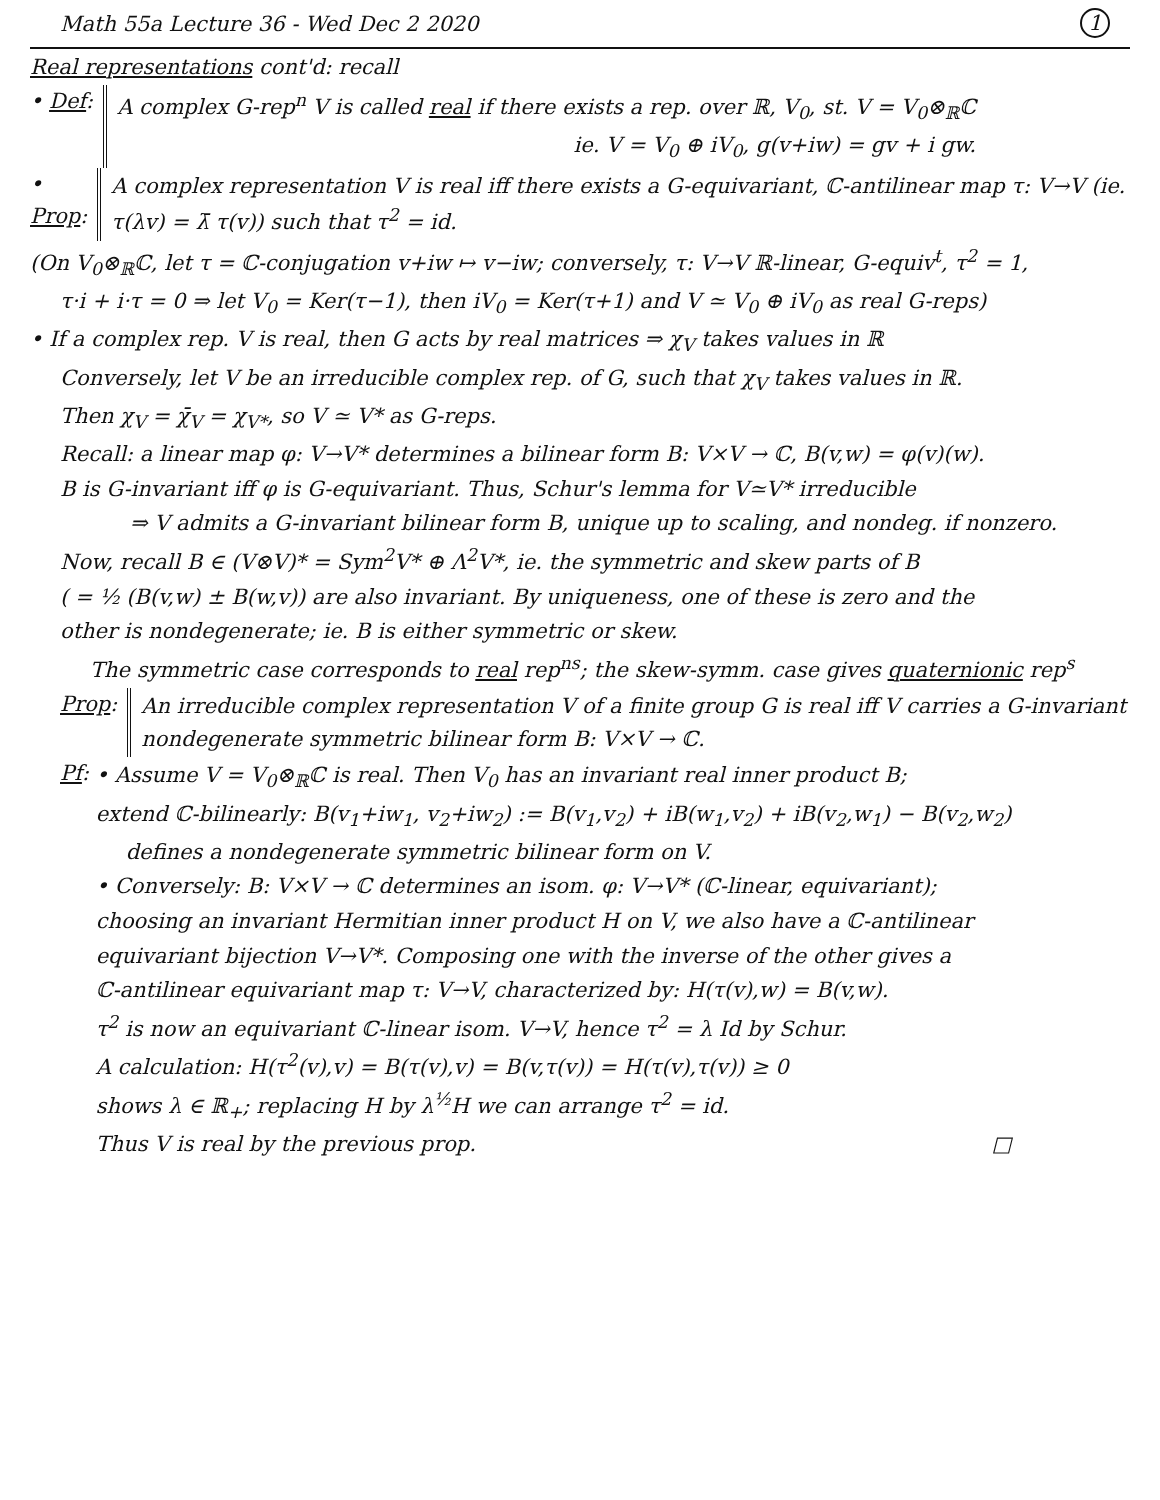Math 55a Lecture 36 - Wed Dec 2 2020 1
Real representations cont'd: recall
• Def: A complex G-rep<sup>n</sup> V is called real if there exists a rep. over ℝ, V<sub>0</sub>, st. V = V<sub>0</sub>⊗<sub>ℝ</sub>ℂ
ie. V = V<sub>0</sub> ⊕ iV<sub>0</sub>, g(v+iw) = gv + i gw.
• Prop: A complex representation V is real iff there exists a G-equivariant, ℂ-antilinear map τ: V→V (ie. τ(λv) = λ̄ τ(v)) such that τ<sup>2</sup> = id.
(On V<sub>0</sub>⊗<sub>ℝ</sub>ℂ, let τ = ℂ-conjugation v+iw ↦ v−iw; conversely, τ: V→V ℝ-linear, G-equiv<sup>t</sup>, τ<sup>2</sup> = 1,
τ·i + i·τ = 0 ⇒ let V<sub>0</sub> = Ker(τ−1), then iV<sub>0</sub> = Ker(τ+1) and V ≃ V<sub>0</sub> ⊕ iV<sub>0</sub> as real G-reps)
• If a complex rep. V is real, then G acts by real matrices ⇒ χ<sub>V</sub> takes values in ℝ
Conversely, let V be an irreducible complex rep. of G, such that χ<sub>V</sub> takes values in ℝ.
Then χ<sub>V</sub> = χ̄<sub>V</sub> = χ<sub>V*</sub>, so V ≃ V* as G-reps.
Recall: a linear map φ: V→V* determines a bilinear form B: V×V → ℂ, B(v,w) = φ(v)(w).
B is G-invariant iff φ is G-equivariant. Thus, Schur's lemma for V≃V* irreducible
⇒ V admits a G-invariant bilinear form B, unique up to scaling, and nondeg. if nonzero.
Now, recall B ∈ (V⊗V)* = Sym<sup>2</sup>V* ⊕ Λ<sup>2</sup>V*, ie. the symmetric and skew parts of B
( = ½ (B(v,w) ± B(w,v)) are also invariant. By uniqueness, one of these is zero and the
other is nondegenerate; ie. B is either symmetric or skew.
The symmetric case corresponds to real rep<sup>ns</sup>; the skew-symm. case gives quaternionic rep<sup>s</sup>
Prop: An irreducible complex representation V of a finite group G is real iff V carries a G-invariant nondegenerate symmetric bilinear form B: V×V → ℂ.
Pf: • Assume V = V<sub>0</sub>⊗<sub>ℝ</sub>ℂ is real. Then V<sub>0</sub> has an invariant real inner product B;
extend ℂ-bilinearly: B(v<sub>1</sub>+iw<sub>1</sub>, v<sub>2</sub>+iw<sub>2</sub>) := B(v<sub>1</sub>,v<sub>2</sub>) + iB(w<sub>1</sub>,v<sub>2</sub>) + iB(v<sub>2</sub>,w<sub>1</sub>) − B(v<sub>2</sub>,w<sub>2</sub>)
defines a nondegenerate symmetric bilinear form on V.
• Conversely: B: V×V → ℂ determines an isom. φ: V→V* (ℂ-linear, equivariant);
choosing an invariant Hermitian inner product H on V, we also have a ℂ-antilinear
equivariant bijection V→V*. Composing one with the inverse of the other gives a
ℂ-antilinear equivariant map τ: V→V, characterized by: H(τ(v),w) = B(v,w).
τ<sup>2</sup> is now an equivariant ℂ-linear isom. V→V, hence τ<sup>2</sup> = λ Id by Schur.
A calculation: H(τ<sup>2</sup>(v),v) = B(τ(v),v) = B(v,τ(v)) = H(τ(v),τ(v)) ≥ 0
shows λ ∈ ℝ<sub>+</sub>; replacing H by λ<sup>½</sup>H we can arrange τ<sup>2</sup> = id.
Thus V is real by the previous prop. □